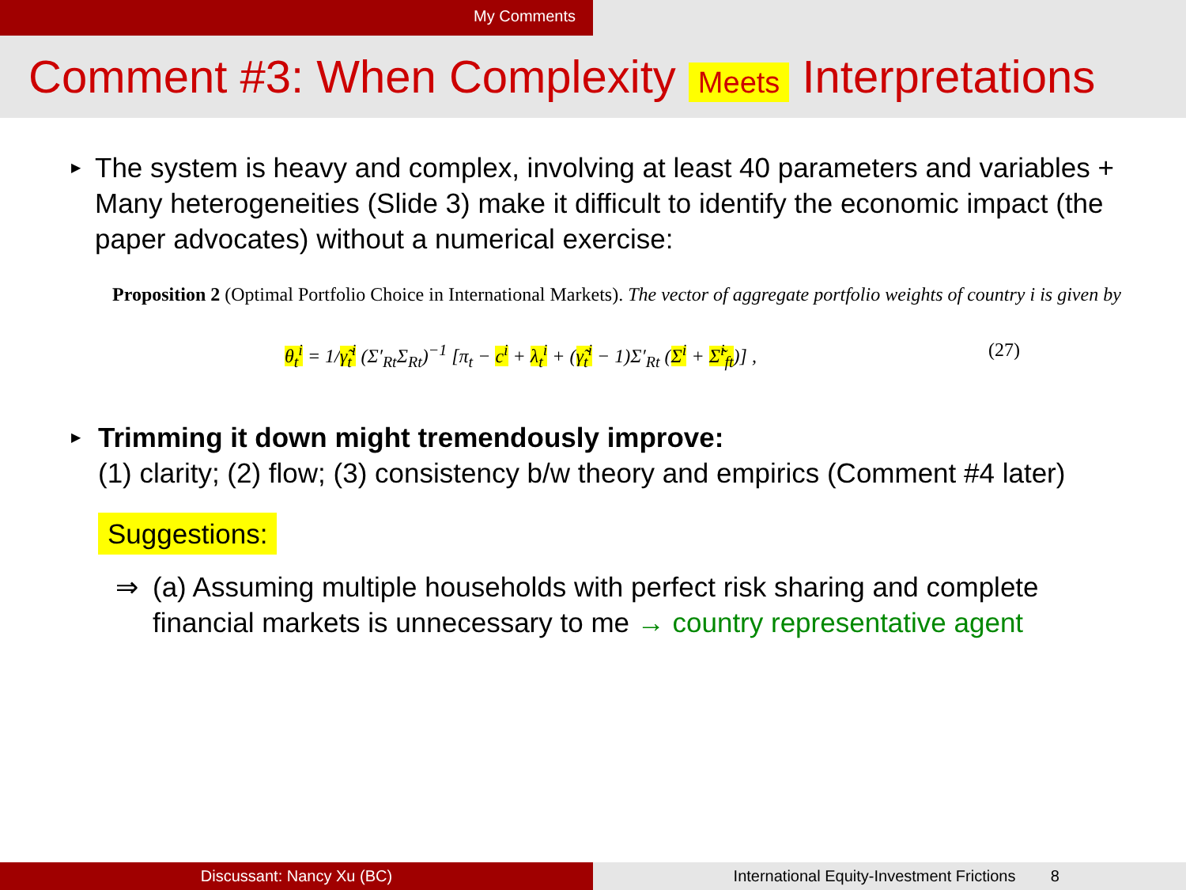My Comments
Comment #3: When Complexity Meets Interpretations
▶
The system is heavy and complex, involving at least 40 parameters and variables + Many heterogeneities (Slide 3) make it difficult to identify the economic impact (the paper advocates) without a numerical exercise:
Proposition 2 (Optimal Portfolio Choice in International Markets). The vector of aggregate portfolio weights of country i is given by
θ<sub>t</sub><sup>i</sup> = 1/γ̃<sub>t</sub><sup>i</sup> (Σ′<sub>Rt</sub>Σ<sub>Rt</sub>)<sup>−1</sup> [π<sub>t</sub> − c<sup>i</sup> + λ<sub>t</sub><sup>i</sup> + (γ̃<sub>t</sub><sup>i</sup> − 1)Σ′<sub>Rt</sub> (Σ<sup>i</sup> + Σ̃<sup>i</sup><sub>ft</sub>)] , (27)
▶
Trimming it down might tremendously improve:
(1) clarity; (2) flow; (3) consistency b/w theory and empirics (Comment #4 later)
Suggestions:
⇒ (a) Assuming multiple households with perfect risk sharing and complete financial markets is unnecessary to me → country representative agent
Discussant: Nancy Xu (BC) International Equity-Investment Frictions 8